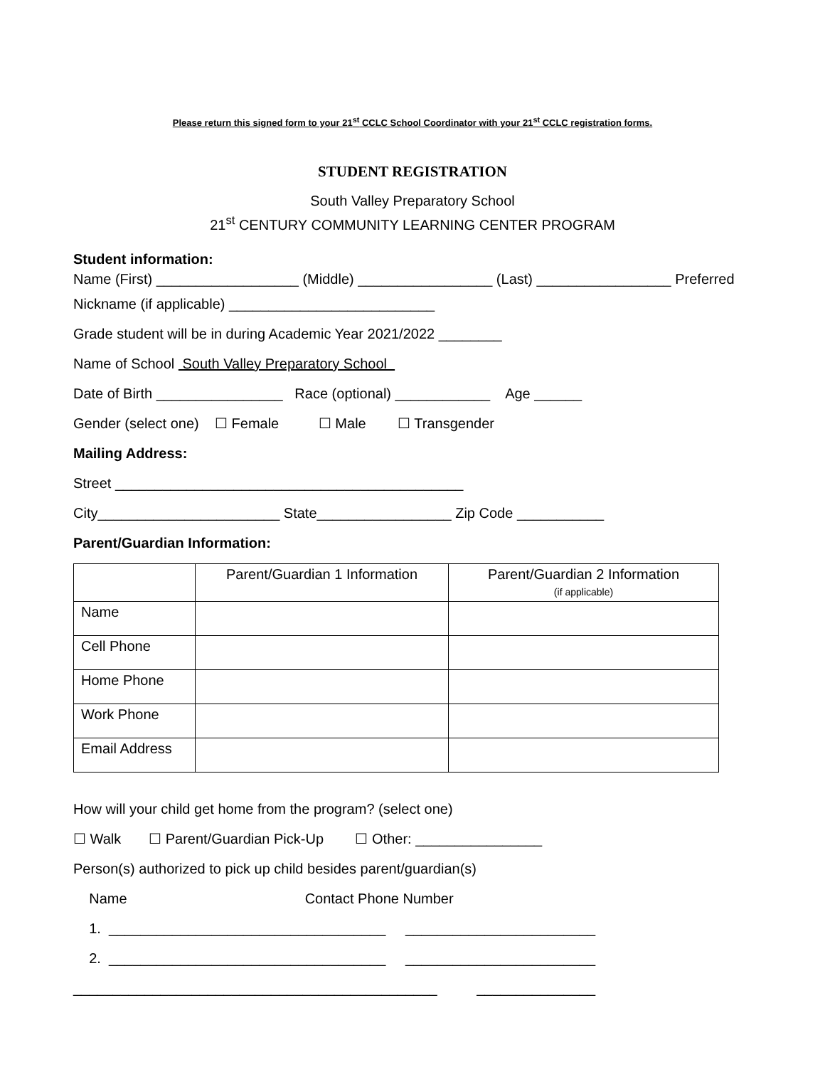Please return this signed form to your 21<sup>st</sup> CCLC School Coordinator with your 21<sup>st</sup> CCLC registration forms.
STUDENT REGISTRATION
South Valley Preparatory School
21<sup>st</sup> CENTURY COMMUNITY LEARNING CENTER PROGRAM
Student information:
Name (First) __________________ (Middle) _________________ (Last) _________________ Preferred
Nickname (if applicable) __________________________
Grade student will be in during Academic Year 2021/2022 ________
Name of School South Valley Preparatory School
Date of Birth ________________ Race (optional) ____________ Age ______
Gender (select one) ☐ Female ☐ Male ☐ Transgender
Mailing Address:
Street ____________________________________________
City_______________________ State_________________ Zip Code ___________
Parent/Guardian Information:
| | Parent/Guardian 1 Information | Parent/Guardian 2 Information (if applicable) |
| Name | | |
| Cell Phone | | |
| Home Phone | | |
| Work Phone | | |
| Email Address | | |
How will your child get home from the program? (select one)
☐ Walk ☐ Parent/Guardian Pick-Up ☐ Other: ________________
Person(s) authorized to pick up child besides parent/guardian(s)
Name Contact Phone Number
1. ___________________________________ ________________________
2. ___________________________________ ________________________
______________________________________________ _______________